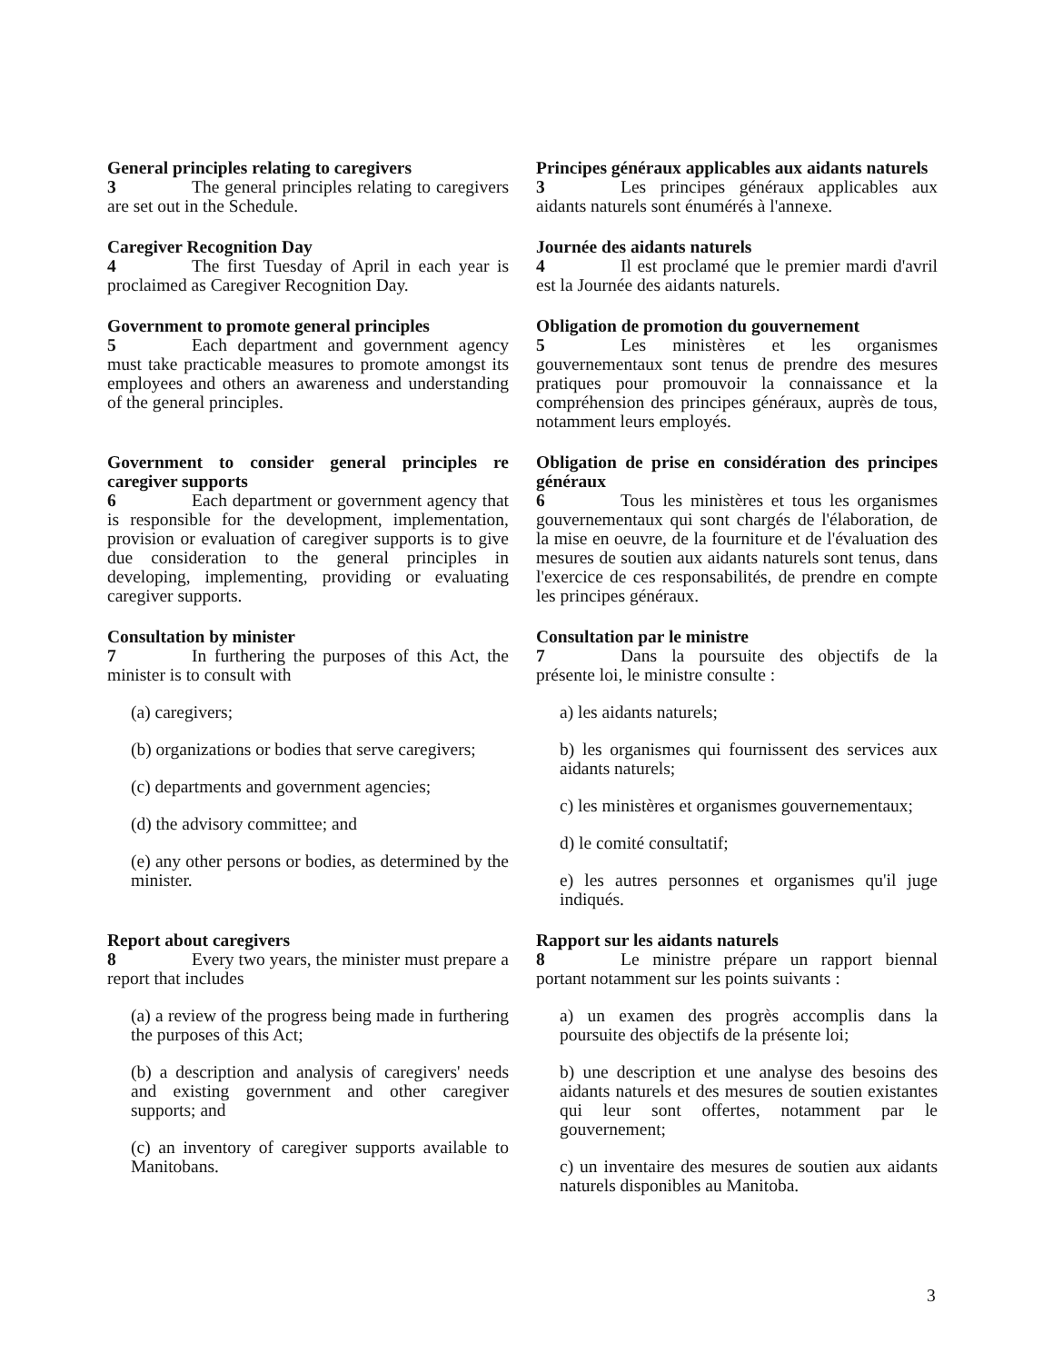General principles relating to caregivers
3 The general principles relating to caregivers are set out in the Schedule.
Caregiver Recognition Day
4 The first Tuesday of April in each year is proclaimed as Caregiver Recognition Day.
Government to promote general principles
5 Each department and government agency must take practicable measures to promote amongst its employees and others an awareness and understanding of the general principles.
Government to consider general principles re caregiver supports
6 Each department or government agency that is responsible for the development, implementation, provision or evaluation of caregiver supports is to give due consideration to the general principles in developing, implementing, providing or evaluating caregiver supports.
Consultation by minister
7 In furthering the purposes of this Act, the minister is to consult with
(a) caregivers;
(b) organizations or bodies that serve caregivers;
(c) departments and government agencies;
(d) the advisory committee; and
(e) any other persons or bodies, as determined by the minister.
Report about caregivers
8 Every two years, the minister must prepare a report that includes
(a) a review of the progress being made in furthering the purposes of this Act;
(b) a description and analysis of caregivers' needs and existing government and other caregiver supports; and
(c) an inventory of caregiver supports available to Manitobans.
Principes généraux applicables aux aidants naturels
3 Les principes généraux applicables aux aidants naturels sont énumérés à l'annexe.
Journée des aidants naturels
4 Il est proclamé que le premier mardi d'avril est la Journée des aidants naturels.
Obligation de promotion du gouvernement
5 Les ministères et les organismes gouvernementaux sont tenus de prendre des mesures pratiques pour promouvoir la connaissance et la compréhension des principes généraux, auprès de tous, notamment leurs employés.
Obligation de prise en considération des principes généraux
6 Tous les ministères et tous les organismes gouvernementaux qui sont chargés de l'élaboration, de la mise en oeuvre, de la fourniture et de l'évaluation des mesures de soutien aux aidants naturels sont tenus, dans l'exercice de ces responsabilités, de prendre en compte les principes généraux.
Consultation par le ministre
7 Dans la poursuite des objectifs de la présente loi, le ministre consulte :
a) les aidants naturels;
b) les organismes qui fournissent des services aux aidants naturels;
c) les ministères et organismes gouvernementaux;
d) le comité consultatif;
e) les autres personnes et organismes qu'il juge indiqués.
Rapport sur les aidants naturels
8 Le ministre prépare un rapport biennal portant notamment sur les points suivants :
a) un examen des progrès accomplis dans la poursuite des objectifs de la présente loi;
b) une description et une analyse des besoins des aidants naturels et des mesures de soutien existantes qui leur sont offertes, notamment par le gouvernement;
c) un inventaire des mesures de soutien aux aidants naturels disponibles au Manitoba.
3